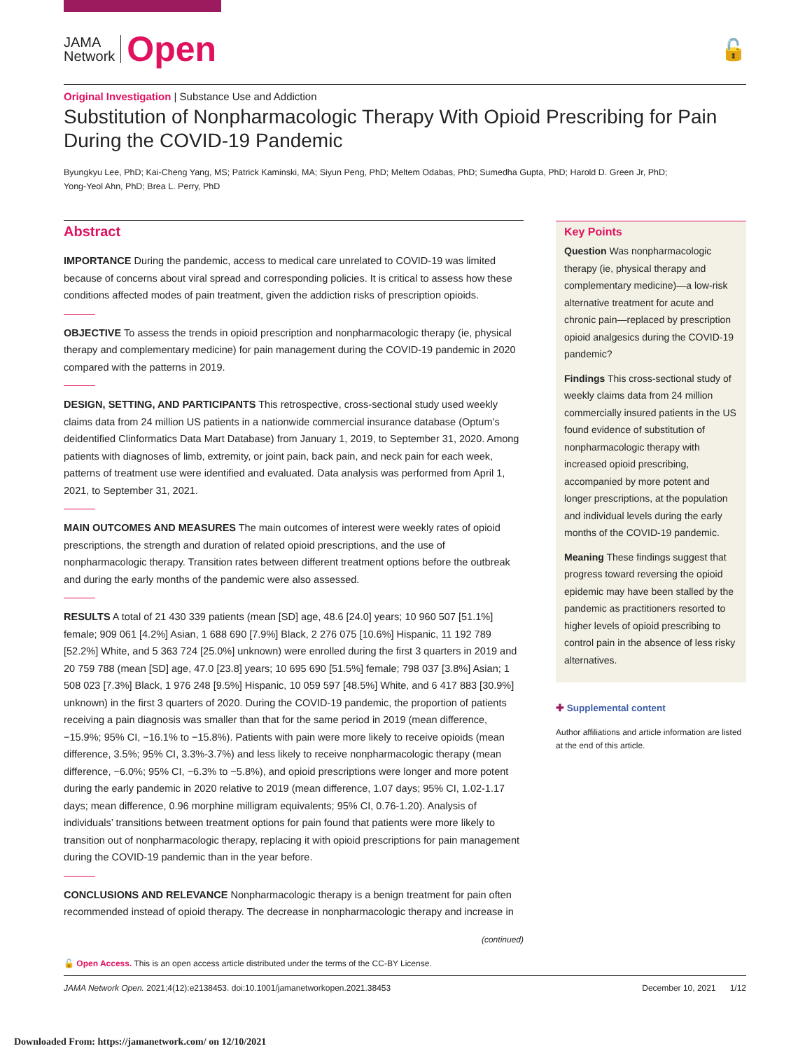JAMA
Network
Open
🔓
Original Investigation | Substance Use and Addiction
Substitution of Nonpharmacologic Therapy With Opioid Prescribing for Pain During the COVID-19 Pandemic
Byungkyu Lee, PhD; Kai-Cheng Yang, MS; Patrick Kaminski, MA; Siyun Peng, PhD; Meltem Odabas, PhD; Sumedha Gupta, PhD; Harold D. Green Jr, PhD;
Yong-Yeol Ahn, PhD; Brea L. Perry, PhD
Abstract
IMPORTANCE During the pandemic, access to medical care unrelated to COVID-19 was limited because of concerns about viral spread and corresponding policies. It is critical to assess how these conditions affected modes of pain treatment, given the addiction risks of prescription opioids.
OBJECTIVE To assess the trends in opioid prescription and nonpharmacologic therapy (ie, physical therapy and complementary medicine) for pain management during the COVID-19 pandemic in 2020 compared with the patterns in 2019.
DESIGN, SETTING, AND PARTICIPANTS This retrospective, cross-sectional study used weekly claims data from 24 million US patients in a nationwide commercial insurance database (Optum’s deidentified Clinformatics Data Mart Database) from January 1, 2019, to September 31, 2020. Among patients with diagnoses of limb, extremity, or joint pain, back pain, and neck pain for each week, patterns of treatment use were identified and evaluated. Data analysis was performed from April 1, 2021, to September 31, 2021.
MAIN OUTCOMES AND MEASURES The main outcomes of interest were weekly rates of opioid prescriptions, the strength and duration of related opioid prescriptions, and the use of nonpharmacologic therapy. Transition rates between different treatment options before the outbreak and during the early months of the pandemic were also assessed.
RESULTS A total of 21 430 339 patients (mean [SD] age, 48.6 [24.0] years; 10 960 507 [51.1%] female; 909 061 [4.2%] Asian, 1 688 690 [7.9%] Black, 2 276 075 [10.6%] Hispanic, 11 192 789 [52.2%] White, and 5 363 724 [25.0%] unknown) were enrolled during the first 3 quarters in 2019 and 20 759 788 (mean [SD] age, 47.0 [23.8] years; 10 695 690 [51.5%] female; 798 037 [3.8%] Asian; 1 508 023 [7.3%] Black, 1 976 248 [9.5%] Hispanic, 10 059 597 [48.5%] White, and 6 417 883 [30.9%] unknown) in the first 3 quarters of 2020. During the COVID-19 pandemic, the proportion of patients receiving a pain diagnosis was smaller than that for the same period in 2019 (mean difference, −15.9%; 95% CI, −16.1% to −15.8%). Patients with pain were more likely to receive opioids (mean difference, 3.5%; 95% CI, 3.3%-3.7%) and less likely to receive nonpharmacologic therapy (mean difference, −6.0%; 95% CI, −6.3% to −5.8%), and opioid prescriptions were longer and more potent during the early pandemic in 2020 relative to 2019 (mean difference, 1.07 days; 95% CI, 1.02-1.17 days; mean difference, 0.96 morphine milligram equivalents; 95% CI, 0.76-1.20). Analysis of individuals’ transitions between treatment options for pain found that patients were more likely to transition out of nonpharmacologic therapy, replacing it with opioid prescriptions for pain management during the COVID-19 pandemic than in the year before.
CONCLUSIONS AND RELEVANCE Nonpharmacologic therapy is a benign treatment for pain often recommended instead of opioid therapy. The decrease in nonpharmacologic therapy and increase in
(continued)
Key Points
Question Was nonpharmacologic therapy (ie, physical therapy and complementary medicine)—a low-risk alternative treatment for acute and chronic pain—replaced by prescription opioid analgesics during the COVID-19 pandemic?
Findings This cross-sectional study of weekly claims data from 24 million commercially insured patients in the US found evidence of substitution of nonpharmacologic therapy with increased opioid prescribing, accompanied by more potent and longer prescriptions, at the population and individual levels during the early months of the COVID-19 pandemic.
Meaning These findings suggest that progress toward reversing the opioid epidemic may have been stalled by the pandemic as practitioners resorted to higher levels of opioid prescribing to control pain in the absence of less risky alternatives.
✚ Supplemental content
Author affiliations and article information are listed at the end of this article.
🔓 Open Access. This is an open access article distributed under the terms of the CC-BY License.
JAMA Network Open. 2021;4(12):e2138453. doi:10.1001/jamanetworkopen.2021.38453 December 10, 2021 1/12
Downloaded From: https://jamanetwork.com/ on 12/10/2021